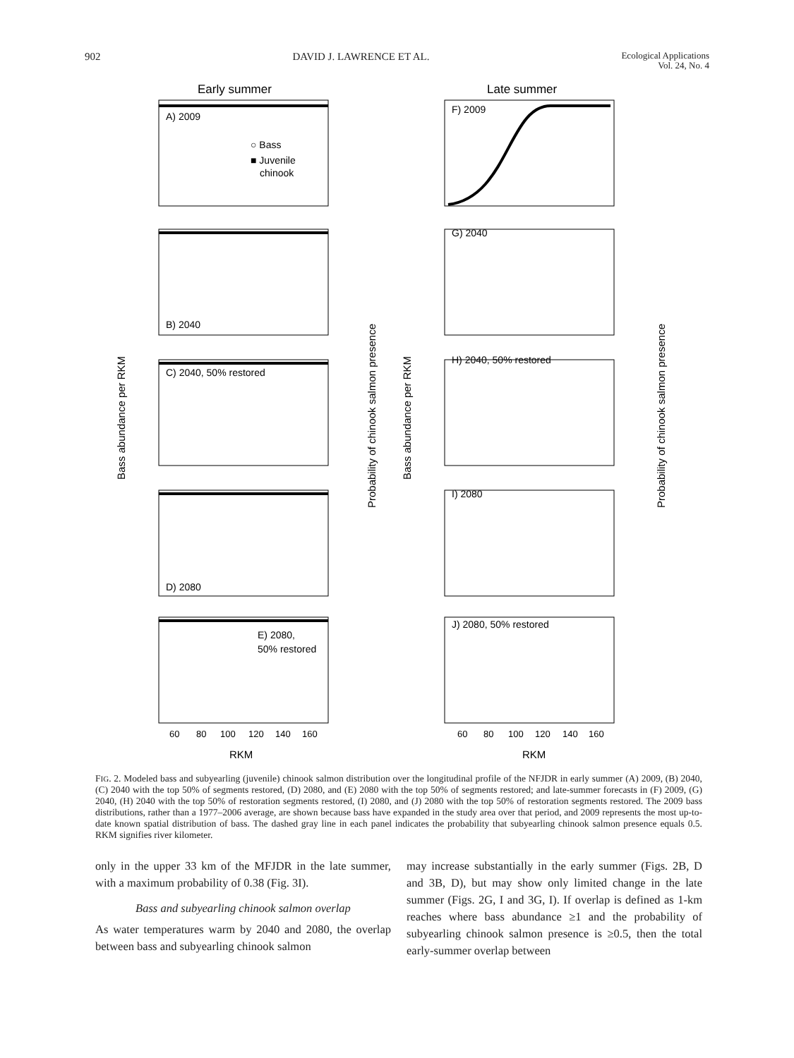902 DAVID J. LAWRENCE ET AL. Ecological Applications
Vol. 24, No. 4
Early summer
Late summer
A) 2009
○ Bass
■ Juvenile
chinook
B) 2040
C) 2040, 50% restored
D) 2080
E) 2080,
50% restored
F) 2009
G) 2040
H) 2040, 50% restored
I) 2080
J) 2080, 50% restored
60
80
100
120
140
160
60
80
100
120
140
160
RKM
RKM
Bass abundance per RKM
Probability of chinook salmon presence
Bass abundance per RKM
Probability of chinook salmon presence
FIG. 2. Modeled bass and subyearling (juvenile) chinook salmon distribution over the longitudinal profile of the NFJDR in early summer (A) 2009, (B) 2040, (C) 2040 with the top 50% of segments restored, (D) 2080, and (E) 2080 with the top 50% of segments restored; and late-summer forecasts in (F) 2009, (G) 2040, (H) 2040 with the top 50% of restoration segments restored, (I) 2080, and (J) 2080 with the top 50% of restoration segments restored. The 2009 bass distributions, rather than a 1977–2006 average, are shown because bass have expanded in the study area over that period, and 2009 represents the most up-to-date known spatial distribution of bass. The dashed gray line in each panel indicates the probability that subyearling chinook salmon presence equals 0.5. RKM signifies river kilometer.
only in the upper 33 km of the MFJDR in the late summer, with a maximum probability of 0.38 (Fig. 3I).
Bass and subyearling chinook salmon overlap
As water temperatures warm by 2040 and 2080, the overlap between bass and subyearling chinook salmon
may increase substantially in the early summer (Figs. 2B, D and 3B, D), but may show only limited change in the late summer (Figs. 2G, I and 3G, I). If overlap is defined as 1-km reaches where bass abundance ≥1 and the probability of subyearling chinook salmon presence is ≥0.5, then the total early-summer overlap between